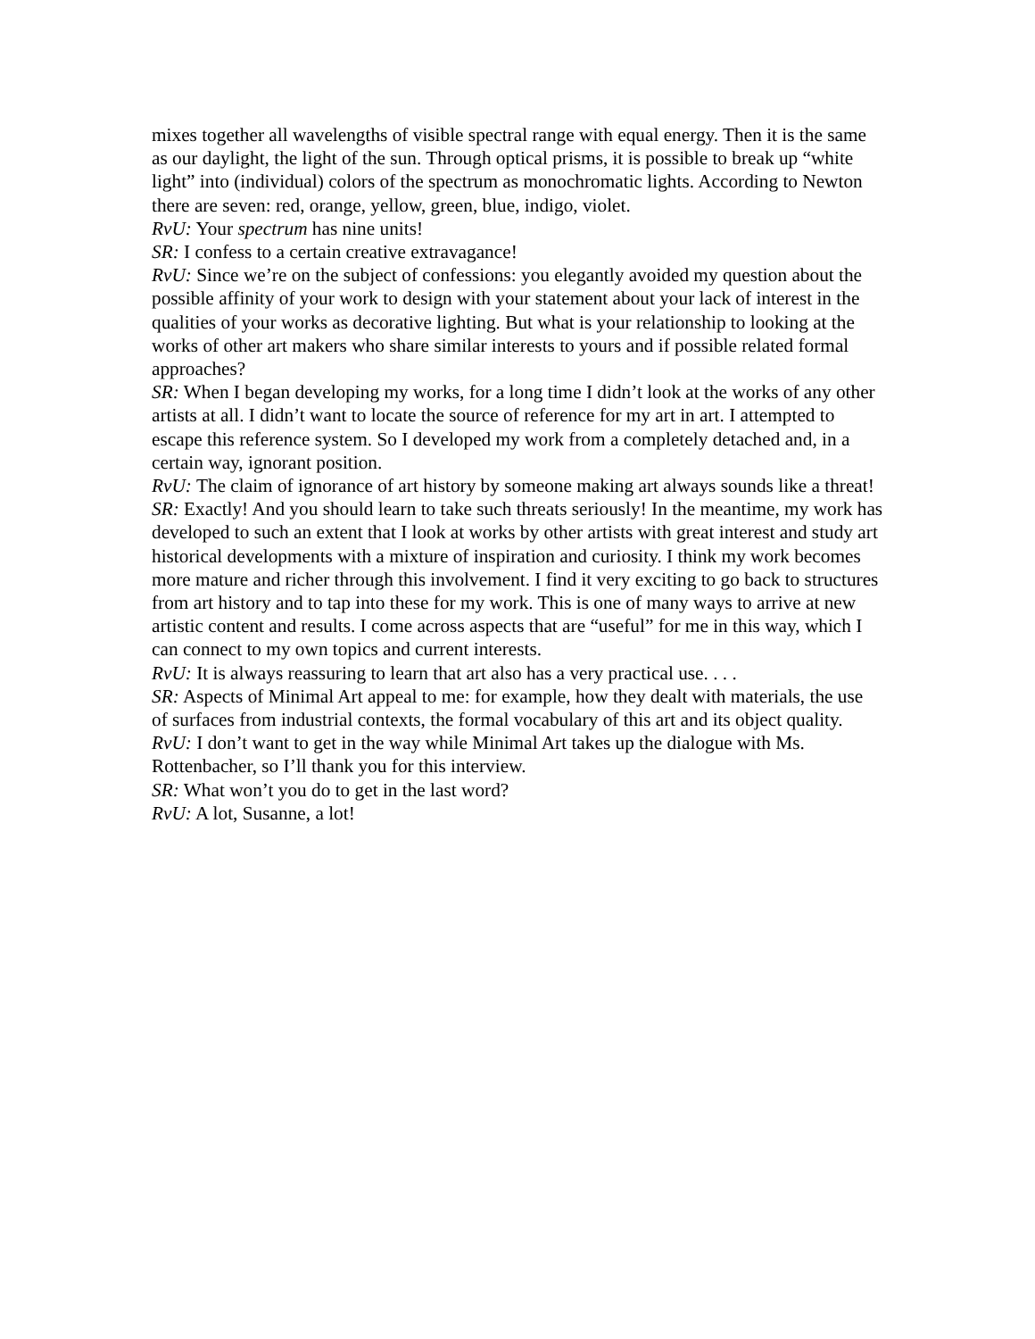mixes together all wavelengths of visible spectral range with equal energy. Then it is the same as our daylight, the light of the sun. Through optical prisms, it is possible to break up “white light” into (individual) colors of the spectrum as monochromatic lights. According to Newton there are seven: red, orange, yellow, green, blue, indigo, violet.
RvU: Your spectrum has nine units!
SR: I confess to a certain creative extravagance!
RvU: Since we’re on the subject of confessions: you elegantly avoided my question about the possible affinity of your work to design with your statement about your lack of interest in the qualities of your works as decorative lighting. But what is your relationship to looking at the works of other art makers who share similar interests to yours and if possible related formal approaches?
SR: When I began developing my works, for a long time I didn’t look at the works of any other artists at all. I didn’t want to locate the source of reference for my art in art. I attempted to escape this reference system. So I developed my work from a completely detached and, in a certain way, ignorant position.
RvU: The claim of ignorance of art history by someone making art always sounds like a threat!
SR: Exactly! And you should learn to take such threats seriously! In the meantime, my work has developed to such an extent that I look at works by other artists with great interest and study art historical developments with a mixture of inspiration and curiosity. I think my work becomes more mature and richer through this involvement. I find it very exciting to go back to structures from art history and to tap into these for my work. This is one of many ways to arrive at new artistic content and results. I come across aspects that are “useful” for me in this way, which I can connect to my own topics and current interests.
RvU: It is always reassuring to learn that art also has a very practical use. . . .
SR: Aspects of Minimal Art appeal to me: for example, how they dealt with materials, the use of surfaces from industrial contexts, the formal vocabulary of this art and its object quality.
RvU: I don’t want to get in the way while Minimal Art takes up the dialogue with Ms. Rottenbacher, so I’ll thank you for this interview.
SR: What won’t you do to get in the last word?
RvU: A lot, Susanne, a lot!